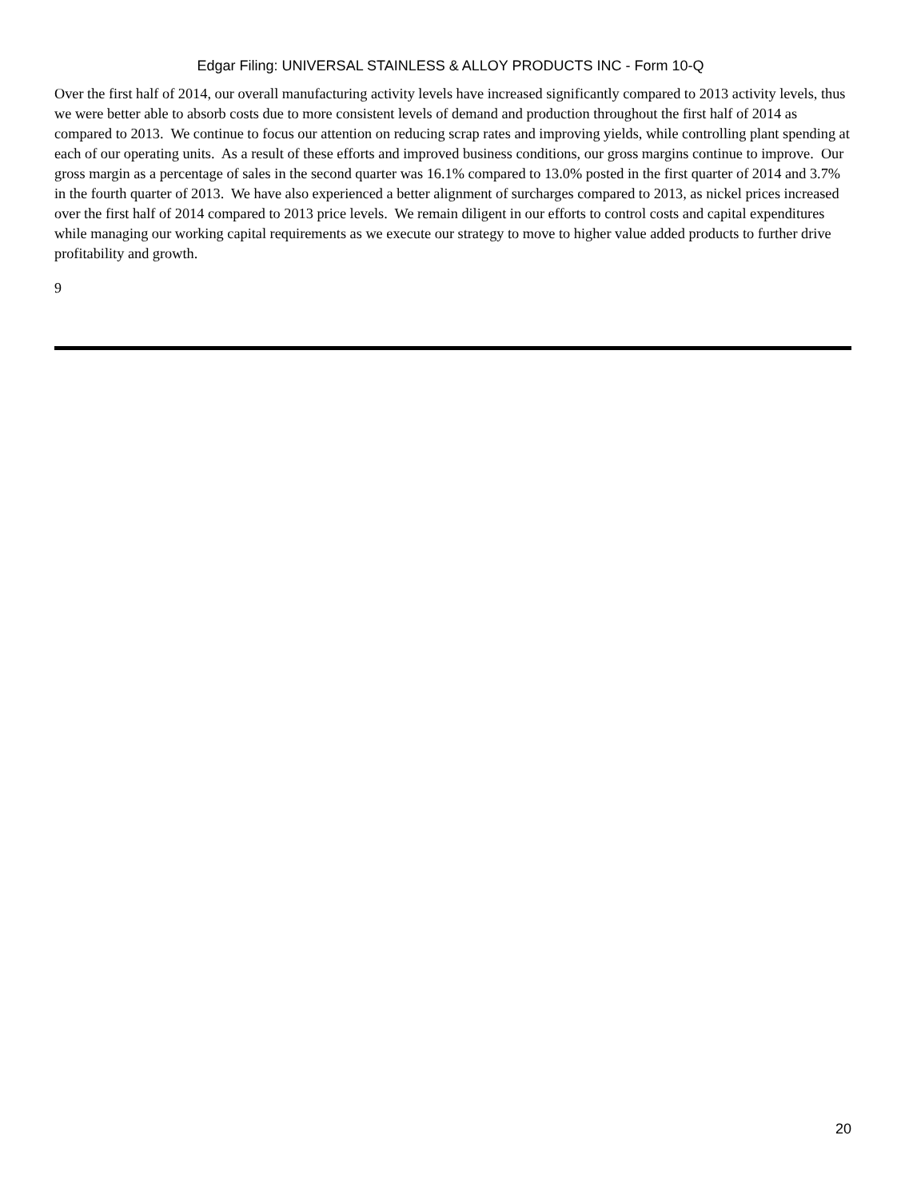Edgar Filing: UNIVERSAL STAINLESS & ALLOY PRODUCTS INC - Form 10-Q
Over the first half of 2014, our overall manufacturing activity levels have increased significantly compared to 2013 activity levels, thus we were better able to absorb costs due to more consistent levels of demand and production throughout the first half of 2014 as compared to 2013. We continue to focus our attention on reducing scrap rates and improving yields, while controlling plant spending at each of our operating units. As a result of these efforts and improved business conditions, our gross margins continue to improve. Our gross margin as a percentage of sales in the second quarter was 16.1% compared to 13.0% posted in the first quarter of 2014 and 3.7% in the fourth quarter of 2013. We have also experienced a better alignment of surcharges compared to 2013, as nickel prices increased over the first half of 2014 compared to 2013 price levels. We remain diligent in our efforts to control costs and capital expenditures while managing our working capital requirements as we execute our strategy to move to higher value added products to further drive profitability and growth.
9
20